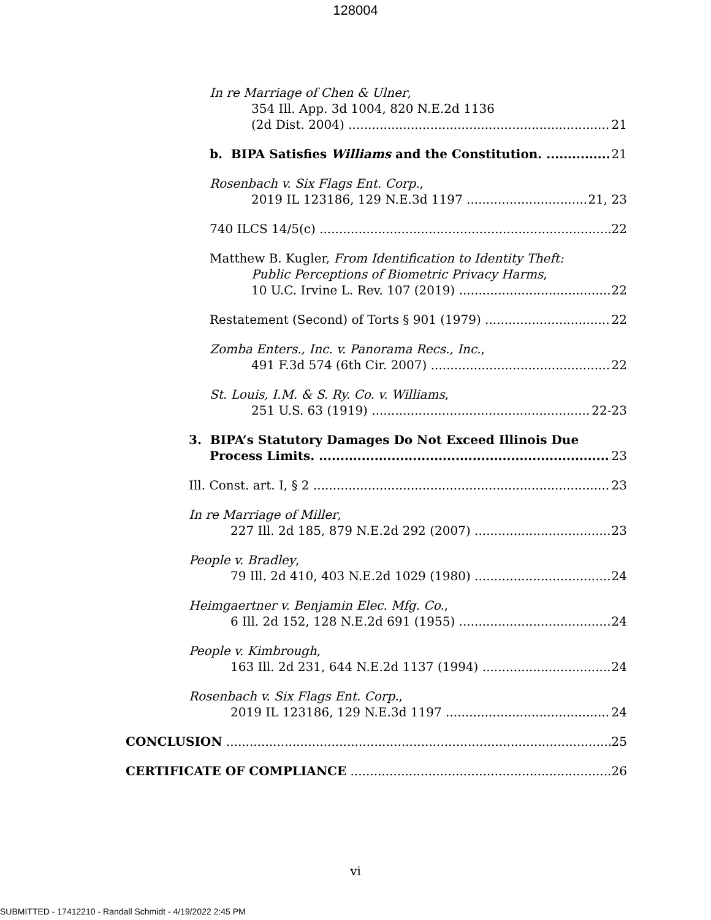128004
In re Marriage of Chen & Ulner,
354 Ill. App. 3d 1004, 820 N.E.2d 1136
(2d Dist. 2004) 21
b. BIPA Satisfies Williams and the Constitution. 21
Rosenbach v. Six Flags Ent. Corp.,
2019 IL 123186, 129 N.E.3d 1197 21, 23
740 ILCS 14/5(c) 22
Matthew B. Kugler, From Identification to Identity Theft:
Public Perceptions of Biometric Privacy Harms,
10 U.C. Irvine L. Rev. 107 (2019) 22
Restatement (Second) of Torts § 901 (1979) 22
Zomba Enters., Inc. v. Panorama Recs., Inc.,
491 F.3d 574 (6th Cir. 2007) 22
St. Louis, I.M. & S. Ry. Co. v. Williams,
251 U.S. 63 (1919) 22-23
3. BIPA’s Statutory Damages Do Not Exceed Illinois Due
Process Limits. 23
Ill. Const. art. I, § 2 23
In re Marriage of Miller,
227 Ill. 2d 185, 879 N.E.2d 292 (2007) 23
People v. Bradley,
79 Ill. 2d 410, 403 N.E.2d 1029 (1980) 24
Heimgaertner v. Benjamin Elec. Mfg. Co.,
6 Ill. 2d 152, 128 N.E.2d 691 (1955) 24
People v. Kimbrough,
163 Ill. 2d 231, 644 N.E.2d 1137 (1994) 24
Rosenbach v. Six Flags Ent. Corp.,
2019 IL 123186, 129 N.E.3d 1197 24
CONCLUSION 25
CERTIFICATE OF COMPLIANCE 26
vi
SUBMITTED - 17412210 - Randall Schmidt - 4/19/2022 2:45 PM